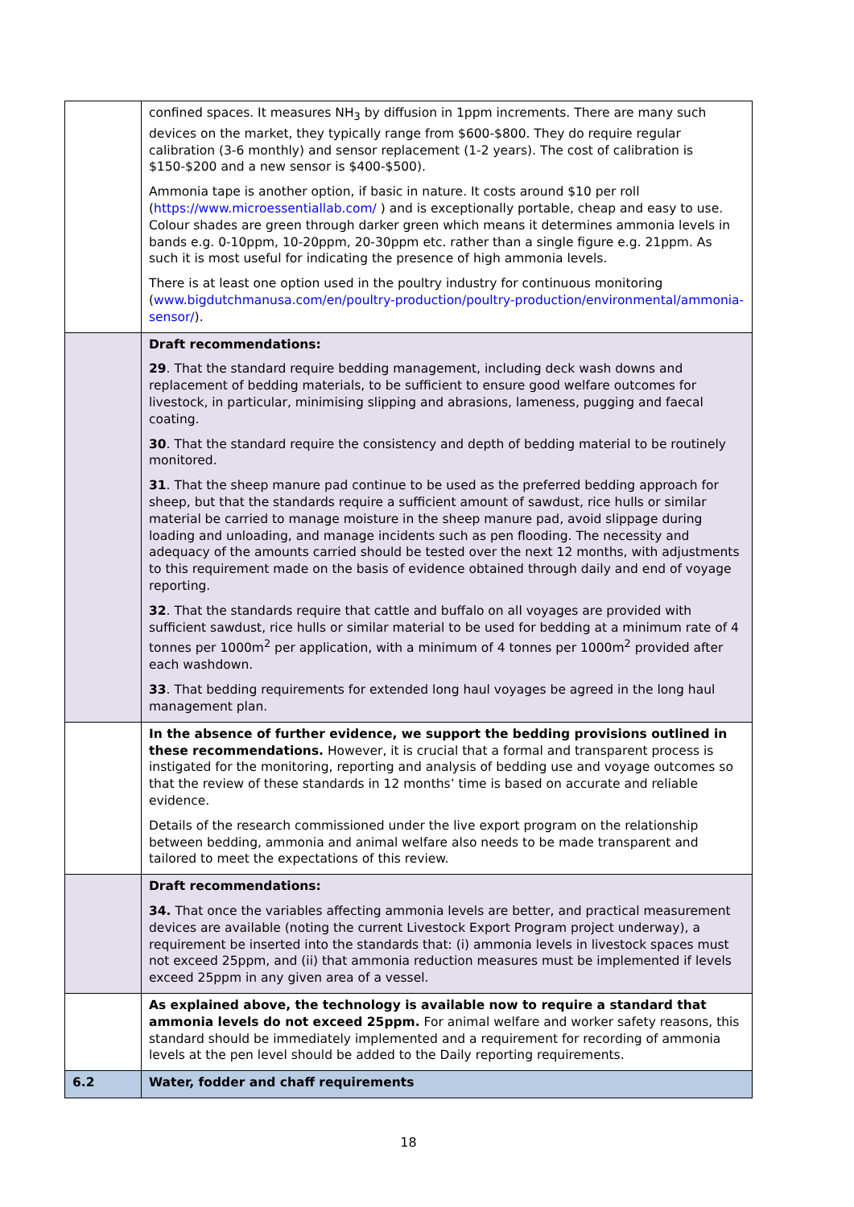| | confined spaces. It measures NH<sub>3</sub> by diffusion in 1ppm increments. There are many such devices on the market, they typically range from $600-$800. They do require regular calibration (3-6 monthly) and sensor replacement (1-2 years). The cost of calibration is $150-$200 and a new sensor is $400-$500). Ammonia tape is another option, if basic in nature. It costs around $10 per roll ( https://www.microessentiallab.com/ ) and is exceptionally portable, cheap and easy to use. Colour shades are green through darker green which means it determines ammonia levels in bands e.g. 0-10ppm, 10-20ppm, 20-30ppm etc. rather than a single figure e.g. 21ppm. As such it is most useful for indicating the presence of high ammonia levels. There is at least one option used in the poultry industry for continuous monitoring ( www.bigdutchmanusa.com/en/poultry-production/poultry-production/environmental/ammonia-sensor/ ). |
| | Draft recommendations: 29 . That the standard require bedding management, including deck wash downs and replacement of bedding materials, to be sufficient to ensure good welfare outcomes for livestock, in particular, minimising slipping and abrasions, lameness, pugging and faecal coating. 30 . That the standard require the consistency and depth of bedding material to be routinely monitored. 31 . That the sheep manure pad continue to be used as the preferred bedding approach for sheep, but that the standards require a sufficient amount of sawdust, rice hulls or similar material be carried to manage moisture in the sheep manure pad, avoid slippage during loading and unloading, and manage incidents such as pen flooding. The necessity and adequacy of the amounts carried should be tested over the next 12 months, with adjustments to this requirement made on the basis of evidence obtained through daily and end of voyage reporting. 32 . That the standards require that cattle and buffalo on all voyages are provided with sufficient sawdust, rice hulls or similar material to be used for bedding at a minimum rate of 4 tonnes per 1000m<sup>2</sup> per application, with a minimum of 4 tonnes per 1000m<sup>2</sup> provided after each washdown. 33 . That bedding requirements for extended long haul voyages be agreed in the long haul management plan. |
| | In the absence of further evidence, we support the bedding provisions outlined in these recommendations. However, it is crucial that a formal and transparent process is instigated for the monitoring, reporting and analysis of bedding use and voyage outcomes so that the review of these standards in 12 months’ time is based on accurate and reliable evidence. Details of the research commissioned under the live export program on the relationship between bedding, ammonia and animal welfare also needs to be made transparent and tailored to meet the expectations of this review. |
| | Draft recommendations: 34. That once the variables affecting ammonia levels are better, and practical measurement devices are available (noting the current Livestock Export Program project underway), a requirement be inserted into the standards that: (i) ammonia levels in livestock spaces must not exceed 25ppm, and (ii) that ammonia reduction measures must be implemented if levels exceed 25ppm in any given area of a vessel. |
| | As explained above, the technology is available now to require a standard that ammonia levels do not exceed 25ppm. For animal welfare and worker safety reasons, this standard should be immediately implemented and a requirement for recording of ammonia levels at the pen level should be added to the Daily reporting requirements. |
| 6.2 | Water, fodder and chaff requirements |
18